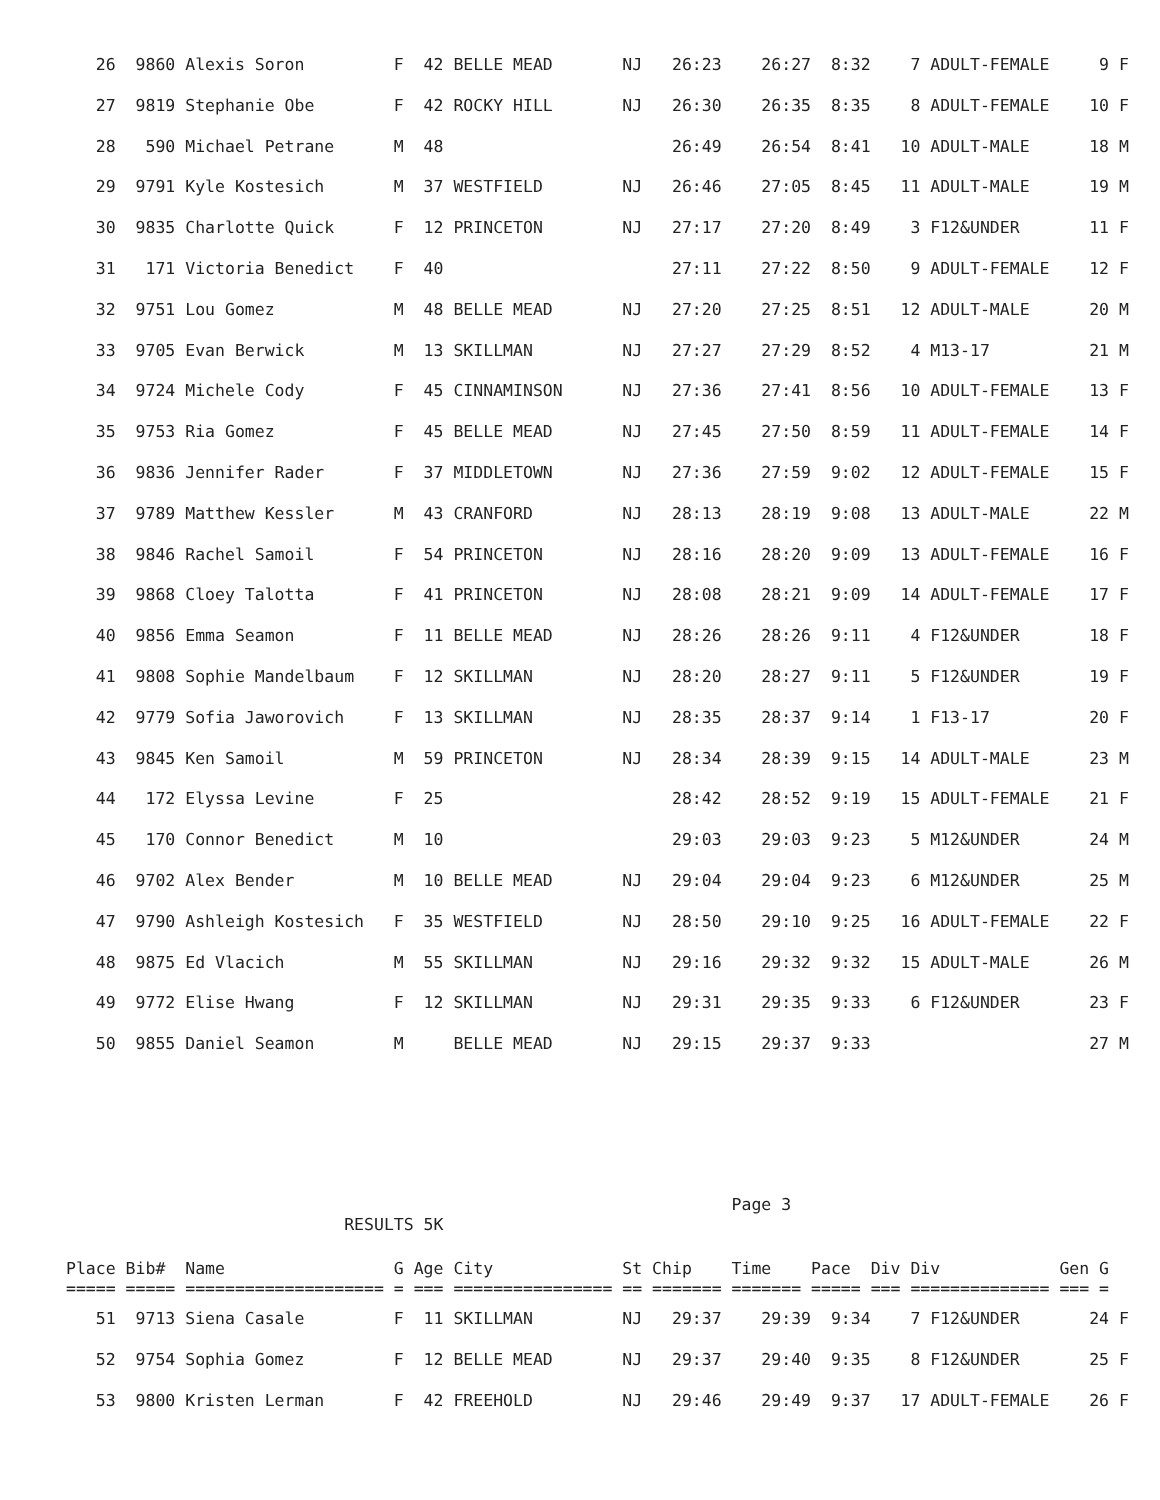26  9860 Alexis Soron         F  42 BELLE MEAD       NJ   26:23    26:27  8:32    7 ADULT-FEMALE     9 F
   27  9819 Stephanie Obe        F  42 ROCKY HILL       NJ   26:30    26:35  8:35    8 ADULT-FEMALE    10 F
   28   590 Michael Petrane      M  48                       26:49    26:54  8:41   10 ADULT-MALE      18 M
   29  9791 Kyle Kostesich       M  37 WESTFIELD        NJ   26:46    27:05  8:45   11 ADULT-MALE      19 M
   30  9835 Charlotte Quick      F  12 PRINCETON        NJ   27:17    27:20  8:49    3 F12&UNDER       11 F
   31   171 Victoria Benedict    F  40                       27:11    27:22  8:50    9 ADULT-FEMALE    12 F
   32  9751 Lou Gomez            M  48 BELLE MEAD       NJ   27:20    27:25  8:51   12 ADULT-MALE      20 M
   33  9705 Evan Berwick         M  13 SKILLMAN         NJ   27:27    27:29  8:52    4 M13-17          21 M
   34  9724 Michele Cody         F  45 CINNAMINSON      NJ   27:36    27:41  8:56   10 ADULT-FEMALE    13 F
   35  9753 Ria Gomez            F  45 BELLE MEAD       NJ   27:45    27:50  8:59   11 ADULT-FEMALE    14 F
   36  9836 Jennifer Rader       F  37 MIDDLETOWN       NJ   27:36    27:59  9:02   12 ADULT-FEMALE    15 F
   37  9789 Matthew Kessler      M  43 CRANFORD         NJ   28:13    28:19  9:08   13 ADULT-MALE      22 M
   38  9846 Rachel Samoil        F  54 PRINCETON        NJ   28:16    28:20  9:09   13 ADULT-FEMALE    16 F
   39  9868 Cloey Talotta        F  41 PRINCETON        NJ   28:08    28:21  9:09   14 ADULT-FEMALE    17 F
   40  9856 Emma Seamon          F  11 BELLE MEAD       NJ   28:26    28:26  9:11    4 F12&UNDER       18 F
   41  9808 Sophie Mandelbaum    F  12 SKILLMAN         NJ   28:20    28:27  9:11    5 F12&UNDER       19 F
   42  9779 Sofia Jaworovich     F  13 SKILLMAN         NJ   28:35    28:37  9:14    1 F13-17          20 F
   43  9845 Ken Samoil           M  59 PRINCETON        NJ   28:34    28:39  9:15   14 ADULT-MALE      23 M
   44   172 Elyssa Levine        F  25                       28:42    28:52  9:19   15 ADULT-FEMALE    21 F
   45   170 Connor Benedict      M  10                       29:03    29:03  9:23    5 M12&UNDER       24 M
   46  9702 Alex Bender          M  10 BELLE MEAD       NJ   29:04    29:04  9:23    6 M12&UNDER       25 M
   47  9790 Ashleigh Kostesich   F  35 WESTFIELD        NJ   28:50    29:10  9:25   16 ADULT-FEMALE    22 F
   48  9875 Ed Vlacich           M  55 SKILLMAN         NJ   29:16    29:32  9:32   15 ADULT-MALE      26 M
   49  9772 Elise Hwang          F  12 SKILLMAN         NJ   29:31    29:35  9:33    6 F12&UNDER       23 F
   50  9855 Daniel Seamon        M     BELLE MEAD       NJ   29:15    29:37  9:33                      27 M
                                                                   Page 3
                            RESULTS 5K
Place Bib#  Name                 G Age City             St Chip    Time    Pace  Div Div            Gen G
===== ===== ==================== = === ================ == ======= ======= ===== === ============== === =
   51  9713 Siena Casale         F  11 SKILLMAN         NJ   29:37    29:39  9:34    7 F12&UNDER       24 F
   52  9754 Sophia Gomez         F  12 BELLE MEAD       NJ   29:37    29:40  9:35    8 F12&UNDER       25 F
   53  9800 Kristen Lerman       F  42 FREEHOLD         NJ   29:46    29:49  9:37   17 ADULT-FEMALE    26 F